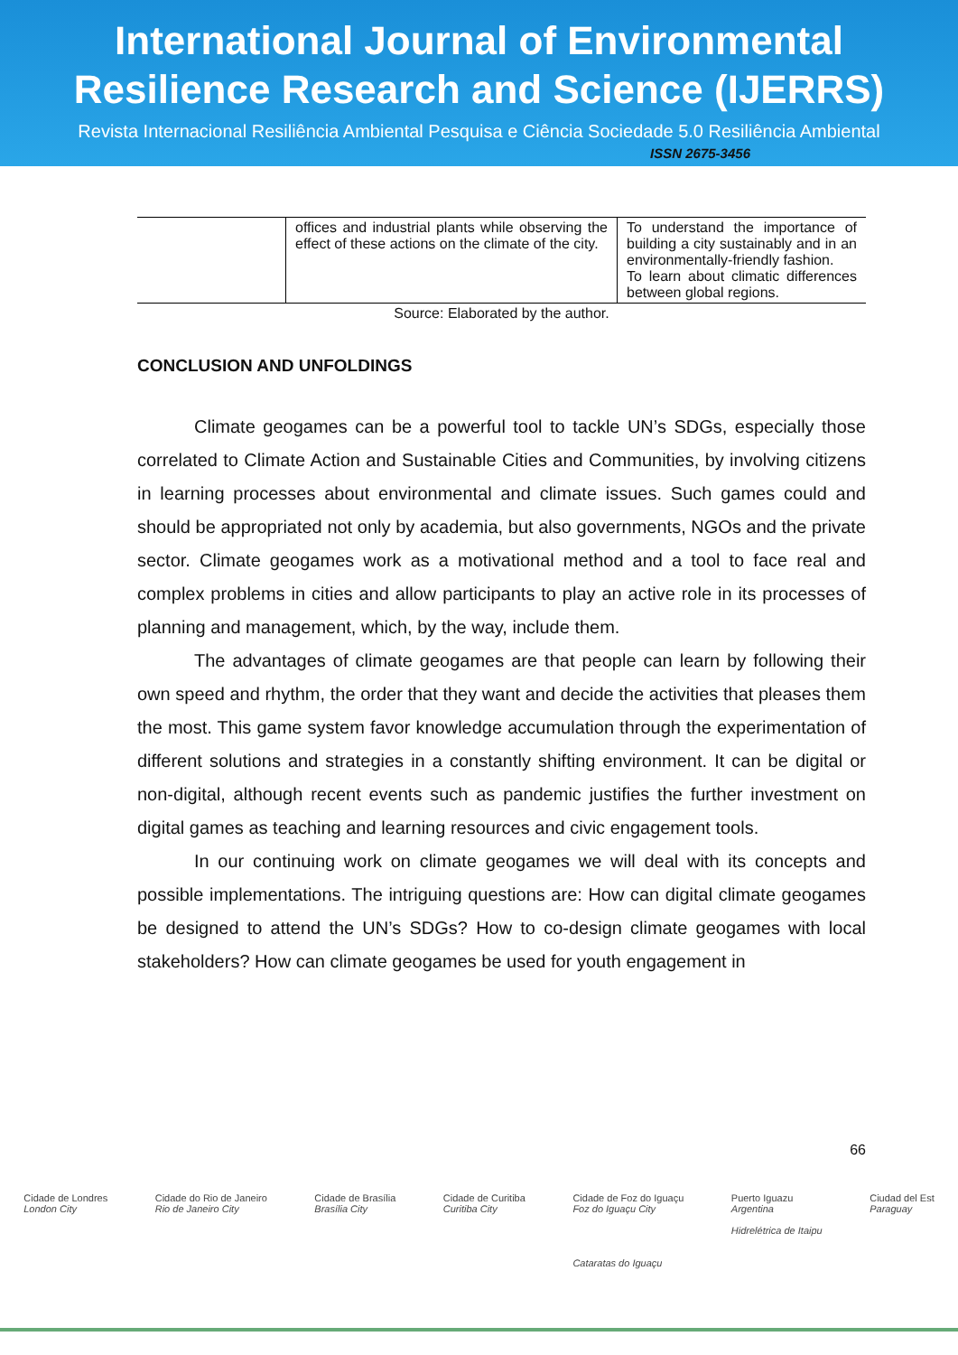International Journal of Environmental
Resilience Research and Science (IJERRS)
Revista Internacional Resiliência Ambiental Pesquisa e Ciência Sociedade 5.0 Resiliência Ambiental
ISSN 2675-3456
| | offices and industrial plants while observing the effect of these actions on the climate of the city. | To understand the importance of building a city sustainably and in an environmentally-friendly fashion. To learn about climatic differences between global regions. |
Source: Elaborated by the author.
CONCLUSION AND UNFOLDINGS
Climate geogames can be a powerful tool to tackle UN’s SDGs, especially those correlated to Climate Action and Sustainable Cities and Communities, by involving citizens in learning processes about environmental and climate issues. Such games could and should be appropriated not only by academia, but also governments, NGOs and the private sector. Climate geogames work as a motivational method and a tool to face real and complex problems in cities and allow participants to play an active role in its processes of planning and management, which, by the way, include them.
The advantages of climate geogames are that people can learn by following their own speed and rhythm, the order that they want and decide the activities that pleases them the most. This game system favor knowledge accumulation through the experimentation of different solutions and strategies in a constantly shifting environment. It can be digital or non-digital, although recent events such as pandemic justifies the further investment on digital games as teaching and learning resources and civic engagement tools.
In our continuing work on climate geogames we will deal with its concepts and possible implementations. The intriguing questions are: How can digital climate geogames be designed to attend the UN’s SDGs? How to co-design climate geogames with local stakeholders? How can climate geogames be used for youth engagement in
66
Cidade de Londres
London City
Cidade do Rio de Janeiro
Rio de Janeiro City
Cidade de Brasília
Brasília City
Cidade de Curitiba
Curitiba City
Cidade de Foz do Iguaçu
Foz do Iguaçu City
Cataratas do Iguaçu
Puerto Iguazu
Argentina
Hidrelétrica de Itaipu
Ciudad del Est
Paraguay